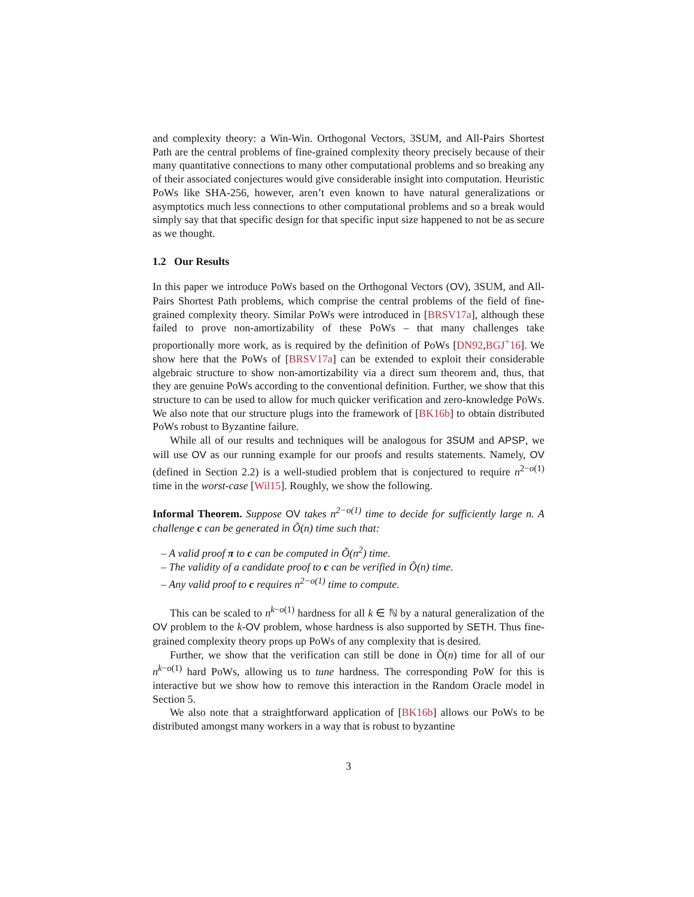and complexity theory: a Win-Win. Orthogonal Vectors, 3SUM, and All-Pairs Shortest Path are the central problems of fine-grained complexity theory precisely because of their many quantitative connections to many other computational problems and so breaking any of their associated conjectures would give considerable insight into computation. Heuristic PoWs like SHA-256, however, aren’t even known to have natural generalizations or asymptotics much less connections to other computational problems and so a break would simply say that that specific design for that specific input size happened to not be as secure as we thought.
1.2 Our Results
In this paper we introduce PoWs based on the Orthogonal Vectors (OV), 3SUM, and All-Pairs Shortest Path problems, which comprise the central problems of the field of fine-grained complexity theory. Similar PoWs were introduced in [BRSV17a], although these failed to prove non-amortizability of these PoWs – that many challenges take proportionally more work, as is required by the definition of PoWs [DN92,BGJ<sup>+</sup>16]. We show here that the PoWs of [BRSV17a] can be extended to exploit their considerable algebraic structure to show non-amortizability via a direct sum theorem and, thus, that they are genuine PoWs according to the conventional definition. Further, we show that this structure to can be used to allow for much quicker verification and zero-knowledge PoWs. We also note that our structure plugs into the framework of [BK16b] to obtain distributed PoWs robust to Byzantine failure.
While all of our results and techniques will be analogous for 3SUM and APSP, we will use OV as our running example for our proofs and results statements. Namely, OV (defined in Section 2.2) is a well-studied problem that is conjectured to require n<sup>2−o(1)</sup> time in the worst-case [Wil15]. Roughly, we show the following.
Informal Theorem. Suppose OV takes n<sup>2−o(1)</sup> time to decide for sufficiently large n. A challenge c can be generated in Õ(n) time such that:
– A valid proof π to c can be computed in Õ(n<sup>2</sup>) time.
– The validity of a candidate proof to c can be verified in Õ(n) time.
– Any valid proof to c requires n<sup>2−o(1)</sup> time to compute.
This can be scaled to n<sup>k−o(1)</sup> hardness for all k ∈ ℕ by a natural generalization of the OV problem to the k-OV problem, whose hardness is also supported by SETH. Thus fine-grained complexity theory props up PoWs of any complexity that is desired.
Further, we show that the verification can still be done in Õ(n) time for all of our n<sup>k−o(1)</sup> hard PoWs, allowing us to tune hardness. The corresponding PoW for this is interactive but we show how to remove this interaction in the Random Oracle model in Section 5.
We also note that a straightforward application of [BK16b] allows our PoWs to be distributed amongst many workers in a way that is robust to byzantine
3